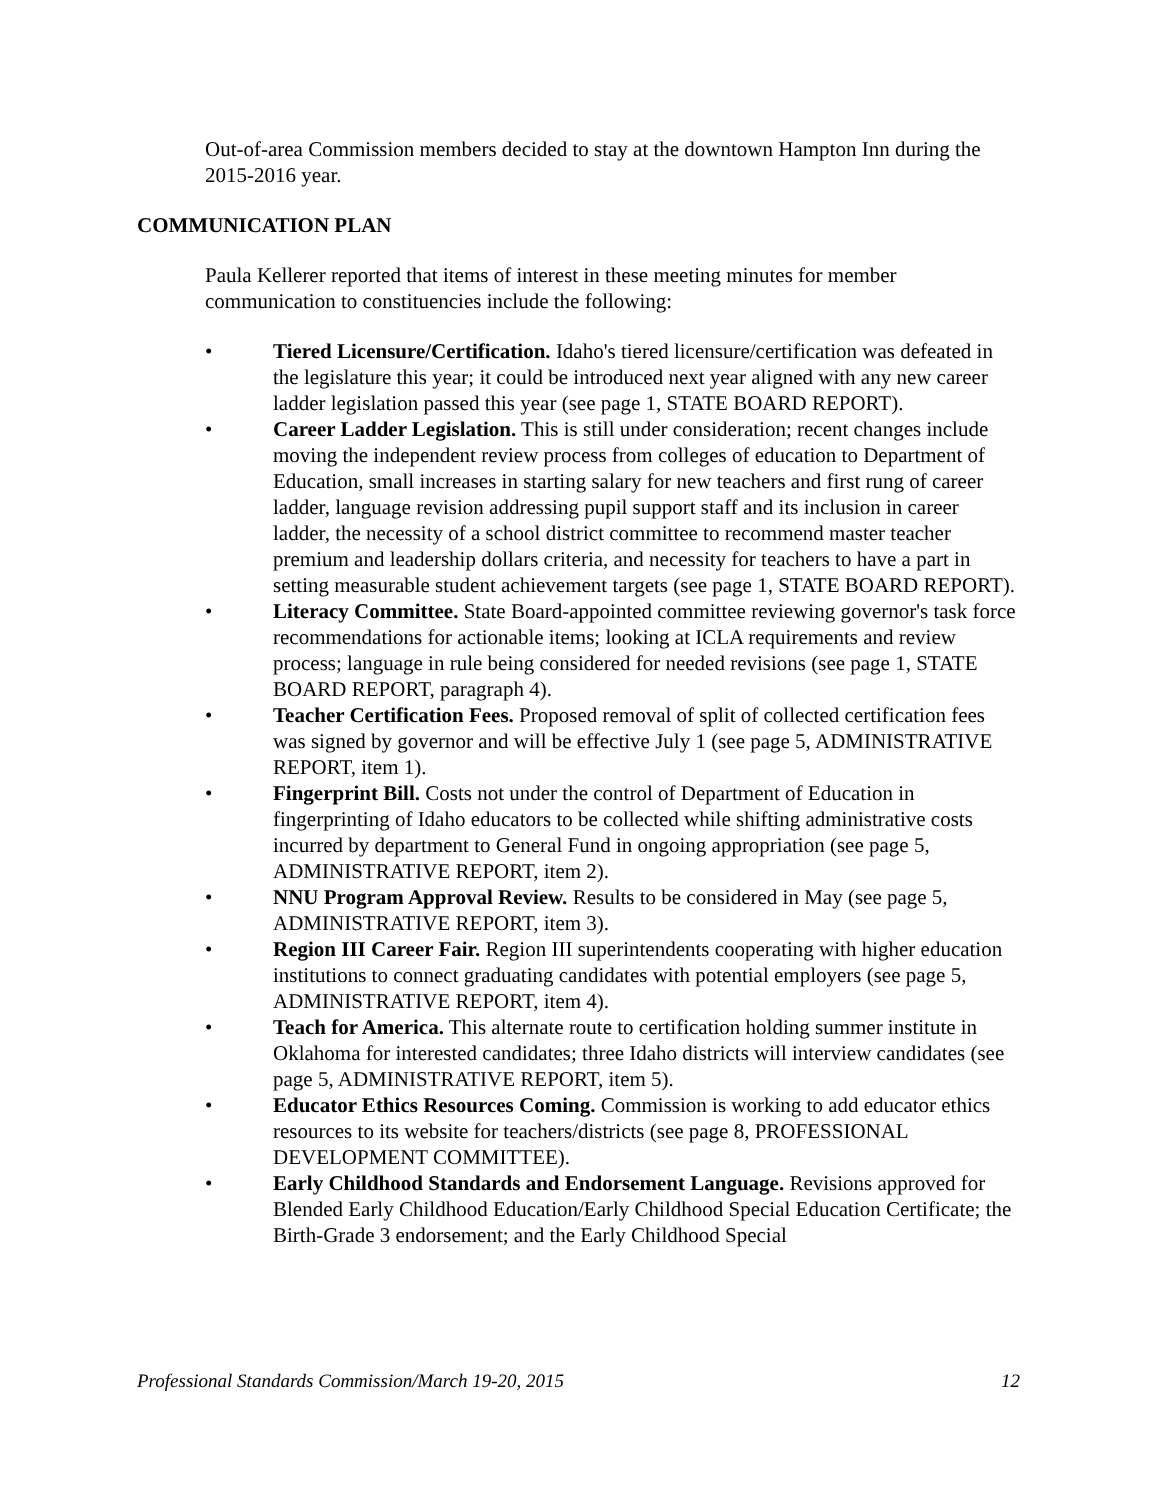Out-of-area Commission members decided to stay at the downtown Hampton Inn during the 2015-2016 year.
COMMUNICATION PLAN
Paula Kellerer reported that items of interest in these meeting minutes for member communication to constituencies include the following:
• Tiered Licensure/Certification. Idaho's tiered licensure/certification was defeated in the legislature this year; it could be introduced next year aligned with any new career ladder legislation passed this year (see page 1, STATE BOARD REPORT).
• Career Ladder Legislation. This is still under consideration; recent changes include moving the independent review process from colleges of education to Department of Education, small increases in starting salary for new teachers and first rung of career ladder, language revision addressing pupil support staff and its inclusion in career ladder, the necessity of a school district committee to recommend master teacher premium and leadership dollars criteria, and necessity for teachers to have a part in setting measurable student achievement targets (see page 1, STATE BOARD REPORT).
• Literacy Committee. State Board-appointed committee reviewing governor's task force recommendations for actionable items; looking at ICLA requirements and review process; language in rule being considered for needed revisions (see page 1, STATE BOARD REPORT, paragraph 4).
• Teacher Certification Fees. Proposed removal of split of collected certification fees was signed by governor and will be effective July 1 (see page 5, ADMINISTRATIVE REPORT, item 1).
• Fingerprint Bill. Costs not under the control of Department of Education in fingerprinting of Idaho educators to be collected while shifting administrative costs incurred by department to General Fund in ongoing appropriation (see page 5, ADMINISTRATIVE REPORT, item 2).
• NNU Program Approval Review. Results to be considered in May (see page 5, ADMINISTRATIVE REPORT, item 3).
• Region III Career Fair. Region III superintendents cooperating with higher education institutions to connect graduating candidates with potential employers (see page 5, ADMINISTRATIVE REPORT, item 4).
• Teach for America. This alternate route to certification holding summer institute in Oklahoma for interested candidates; three Idaho districts will interview candidates (see page 5, ADMINISTRATIVE REPORT, item 5).
• Educator Ethics Resources Coming. Commission is working to add educator ethics resources to its website for teachers/districts (see page 8, PROFESSIONAL DEVELOPMENT COMMITTEE).
• Early Childhood Standards and Endorsement Language. Revisions approved for Blended Early Childhood Education/Early Childhood Special Education Certificate; the Birth-Grade 3 endorsement; and the Early Childhood Special
Professional Standards Commission/March 19-20, 2015 12